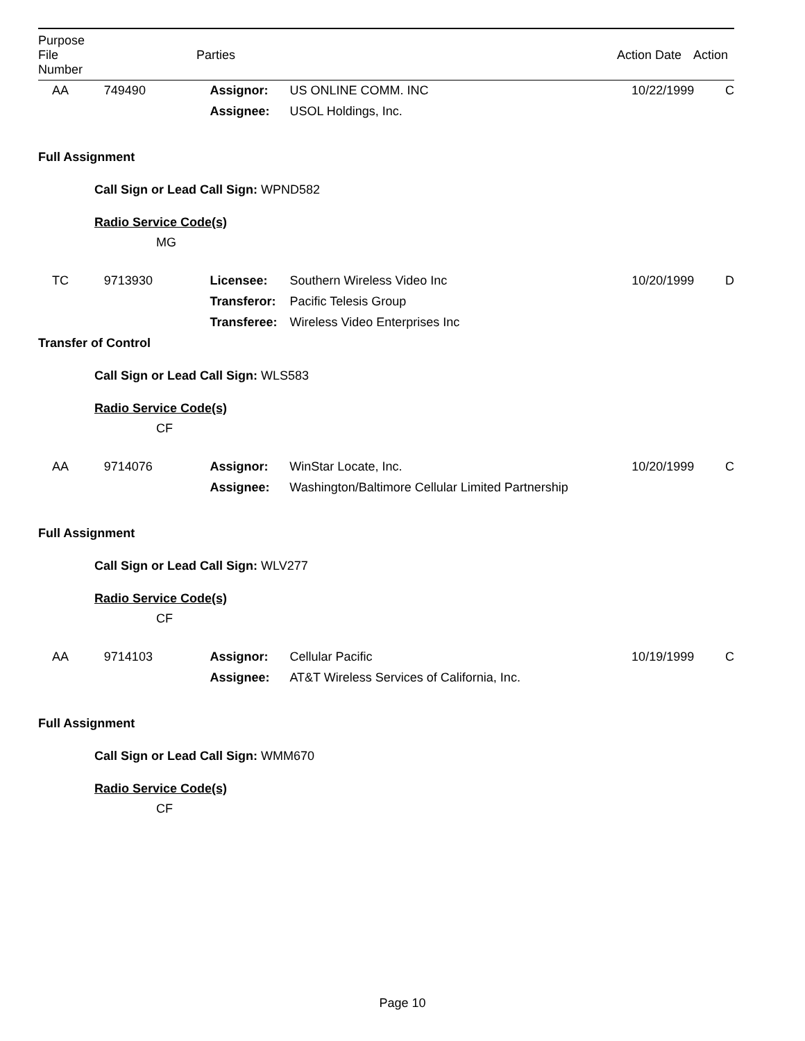| Purpose File Number | | Parties | | Action Date | Action |
| --- | --- | --- | --- | --- | --- |
| AA | 749490 | Assignor: | US ONLINE COMM. INC | 10/22/1999 | C |
| | | Assignee: | USOL Holdings, Inc. | | |
Full Assignment
Call Sign or Lead Call Sign: WPND582
Radio Service Code(s)
MG
| TC | 9713930 | Licensee: | Southern Wireless Video Inc | 10/20/1999 | D |
| | | Transferor: | Pacific Telesis Group | | |
| | | Transferee: | Wireless Video Enterprises Inc | | |
Transfer of Control
Call Sign or Lead Call Sign: WLS583
Radio Service Code(s)
CF
| AA | 9714076 | Assignor: | WinStar Locate, Inc. | 10/20/1999 | C |
| | | Assignee: | Washington/Baltimore Cellular Limited Partnership | | |
Full Assignment
Call Sign or Lead Call Sign: WLV277
Radio Service Code(s)
CF
| AA | 9714103 | Assignor: | Cellular Pacific | 10/19/1999 | C |
| | | Assignee: | AT&T Wireless Services of California, Inc. | | |
Full Assignment
Call Sign or Lead Call Sign: WMM670
Radio Service Code(s)
CF
Page 10